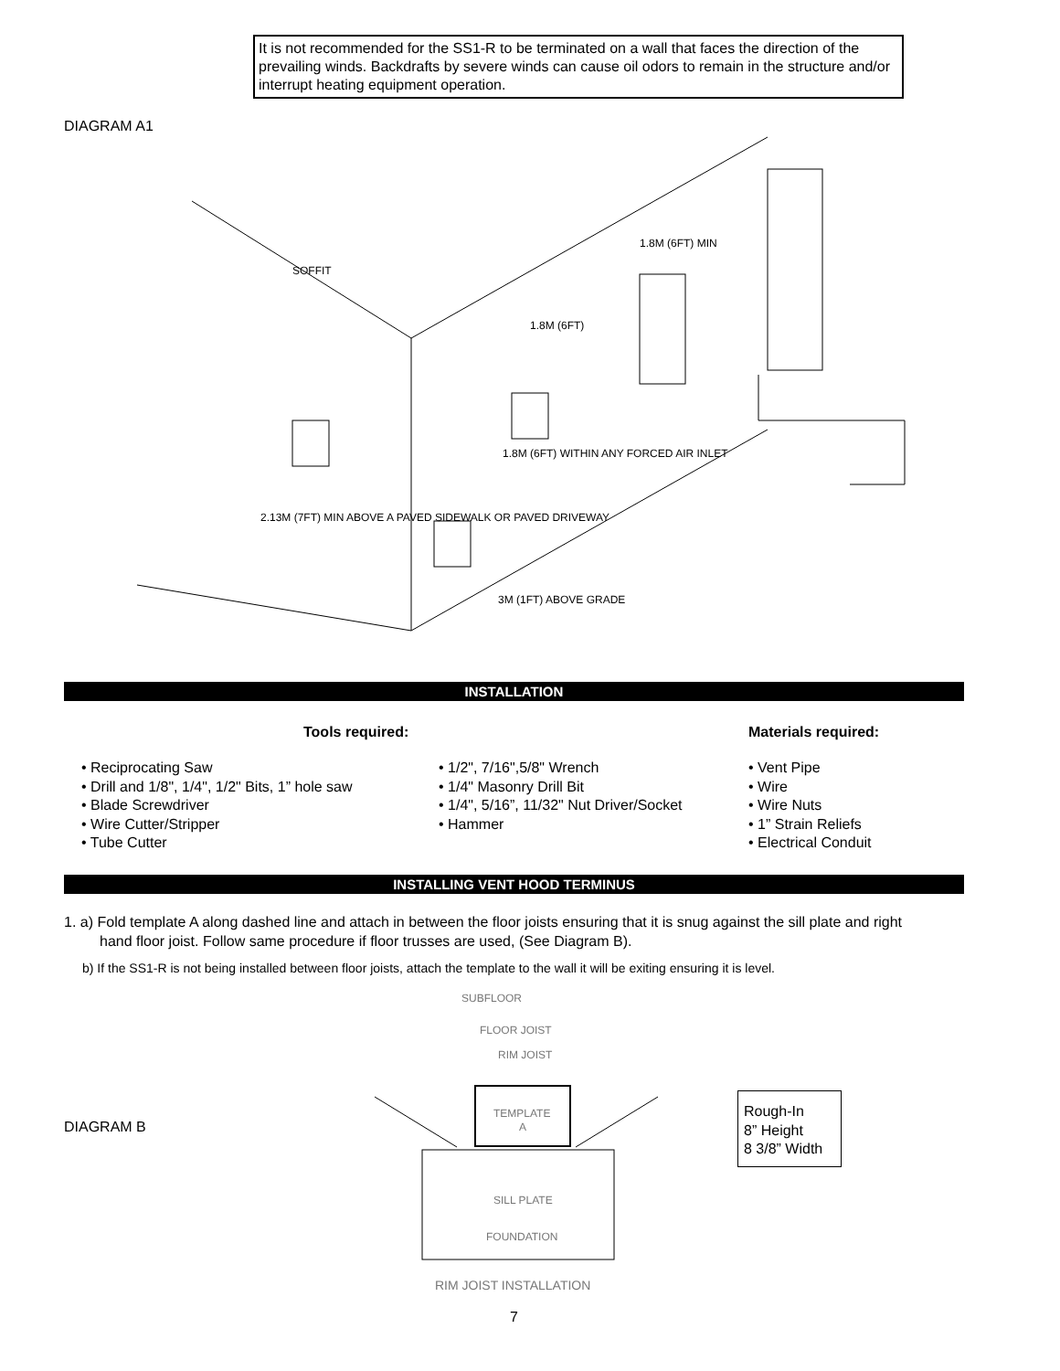It is not recommended for the SS1-R to be terminated on a wall that faces the direction of the prevailing winds. Backdrafts by severe winds can cause oil odors to remain in the structure and/or interrupt heating equipment operation.
DIAGRAM A1
1.8M (6FT)
1.8M (6FT) MIN
1.8M (6FT) WITHIN ANY FORCED AIR INLET
2.13M (7FT) MIN ABOVE A PAVED SIDEWALK OR PAVED DRIVEWAY
3M (1FT) ABOVE GRADE
SOFFIT
INSTALLATION
Tools required: Materials required:
• Reciprocating Saw
• Drill and 1/8", 1/4", 1/2" Bits, 1” hole saw
• Blade Screwdriver
• Wire Cutter/Stripper
• Tube Cutter
• 1/2", 7/16",5/8" Wrench
• 1/4" Masonry Drill Bit
• 1/4", 5/16”, 11/32" Nut Driver/Socket
• Hammer
• Vent Pipe
• Wire
• Wire Nuts
• 1” Strain Reliefs
• Electrical Conduit
INSTALLING VENT HOOD TERMINUS
1. a) Fold template A along dashed line and attach in between the floor joists ensuring that it is snug against the sill plate and right
hand floor joist. Follow same procedure if floor trusses are used, (See Diagram B).
b) If the SS1-R is not being installed between floor joists, attach the template to the wall it will be exiting ensuring it is level.
DIAGRAM B
SUBFLOOR
FLOOR JOIST
RIM JOIST
TEMPLATE
A
SILL PLATE
FOUNDATION
RIM JOIST INSTALLATION
Rough-In
8” Height
8 3/8” Width
7